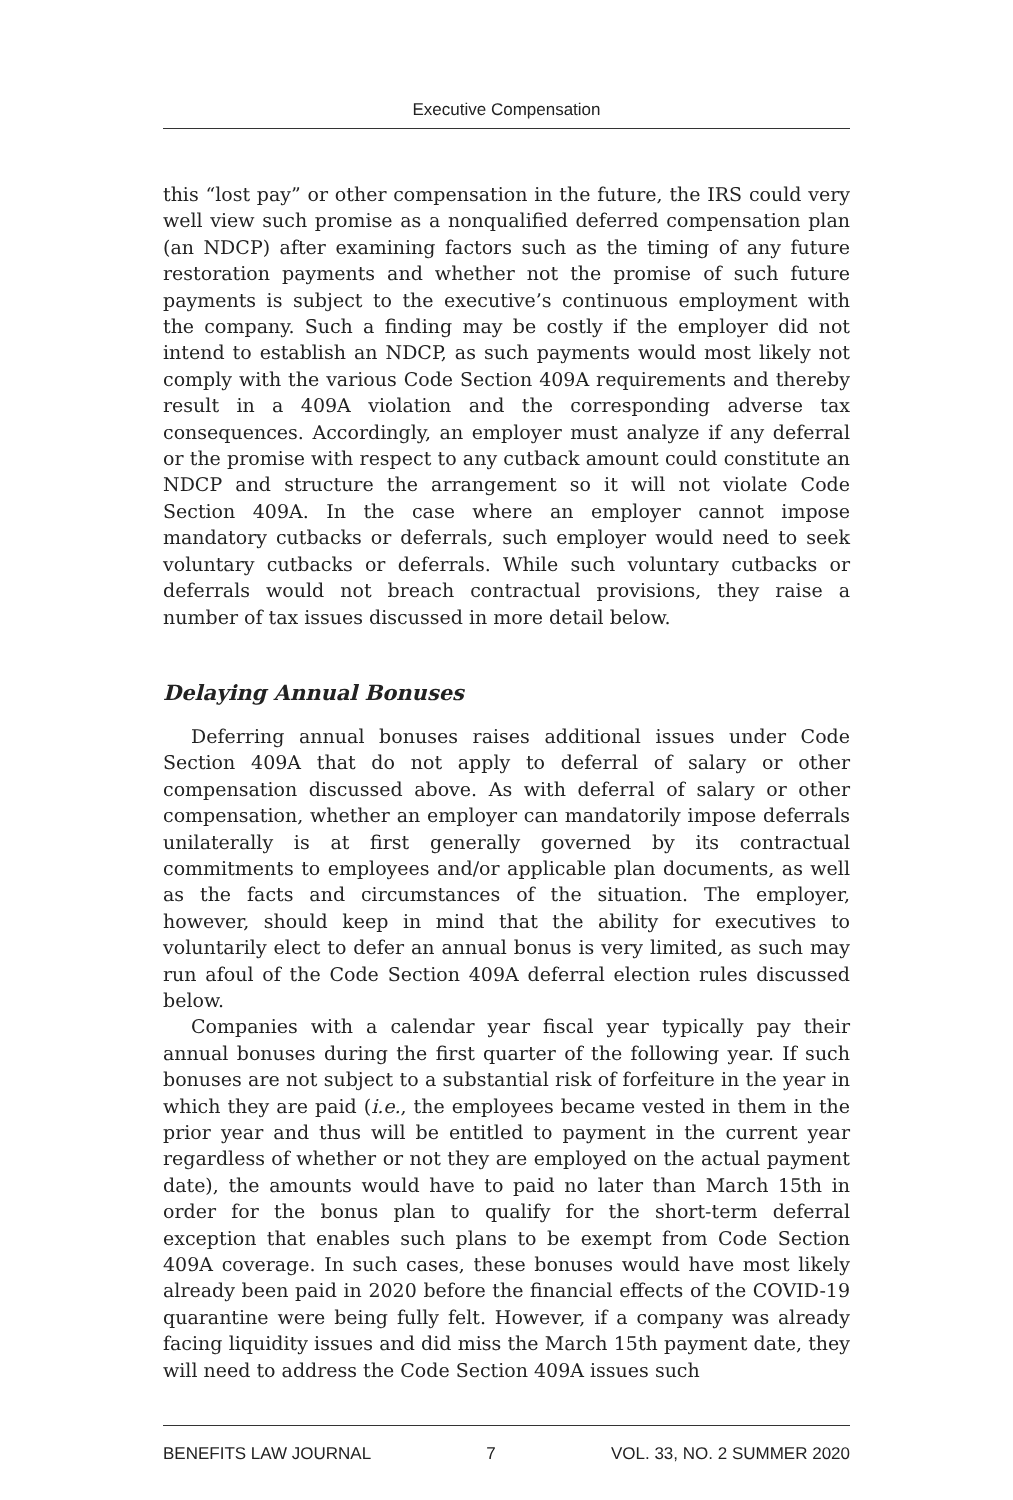Executive Compensation
this “lost pay” or other compensation in the future, the IRS could very well view such promise as a nonqualified deferred compensation plan (an NDCP) after examining factors such as the timing of any future restoration payments and whether not the promise of such future payments is subject to the executive’s continuous employment with the company. Such a finding may be costly if the employer did not intend to establish an NDCP, as such payments would most likely not comply with the various Code Section 409A requirements and thereby result in a 409A violation and the corresponding adverse tax consequences. Accordingly, an employer must analyze if any deferral or the promise with respect to any cutback amount could constitute an NDCP and structure the arrangement so it will not violate Code Section 409A. In the case where an employer cannot impose mandatory cutbacks or deferrals, such employer would need to seek voluntary cutbacks or deferrals. While such voluntary cutbacks or deferrals would not breach contractual provisions, they raise a number of tax issues discussed in more detail below.
Delaying Annual Bonuses
Deferring annual bonuses raises additional issues under Code Section 409A that do not apply to deferral of salary or other compensation discussed above. As with deferral of salary or other compensation, whether an employer can mandatorily impose deferrals unilaterally is at first generally governed by its contractual commitments to employees and/or applicable plan documents, as well as the facts and circumstances of the situation. The employer, however, should keep in mind that the ability for executives to voluntarily elect to defer an annual bonus is very limited, as such may run afoul of the Code Section 409A deferral election rules discussed below.
Companies with a calendar year fiscal year typically pay their annual bonuses during the first quarter of the following year. If such bonuses are not subject to a substantial risk of forfeiture in the year in which they are paid (i.e., the employees became vested in them in the prior year and thus will be entitled to payment in the current year regardless of whether or not they are employed on the actual payment date), the amounts would have to paid no later than March 15th in order for the bonus plan to qualify for the short-term deferral exception that enables such plans to be exempt from Code Section 409A coverage. In such cases, these bonuses would have most likely already been paid in 2020 before the financial effects of the COVID-19 quarantine were being fully felt. However, if a company was already facing liquidity issues and did miss the March 15th payment date, they will need to address the Code Section 409A issues such
BENEFITS LAW JOURNAL 7 VOL. 33, NO. 2 SUMMER 2020